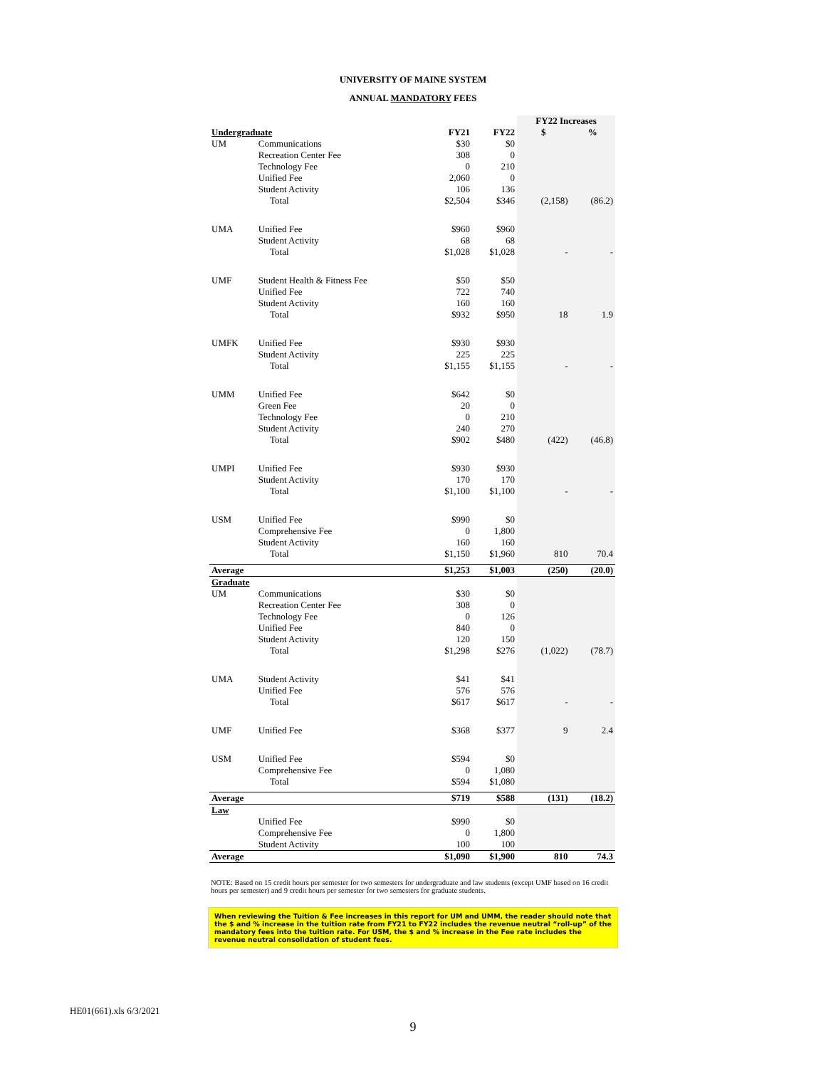UNIVERSITY OF MAINE SYSTEM
ANNUAL MANDATORY FEES
| | | | | FY22 Increases | |
| --- | --- | --- | --- | --- | --- |
| Undergraduate | | FY21 | FY22 | $ | % |
| UM | Communications | $30 | $0 | | |
| | Recreation Center Fee | 308 | 0 | | |
| | Technology Fee | 0 | 210 | | |
| | Unified Fee | 2,060 | 0 | | |
| | Student Activity | 106 | 136 | | |
| | Total | $2,504 | $346 | (2,158) | (86.2) |
| UMA | Unified Fee | $960 | $960 | | |
| | Student Activity | 68 | 68 | | |
| | Total | $1,028 | $1,028 | - | - |
| UMF | Student Health & Fitness Fee | $50 | $50 | | |
| | Unified Fee | 722 | 740 | | |
| | Student Activity | 160 | 160 | | |
| | Total | $932 | $950 | 18 | 1.9 |
| UMFK | Unified Fee | $930 | $930 | | |
| | Student Activity | 225 | 225 | | |
| | Total | $1,155 | $1,155 | - | - |
| UMM | Unified Fee | $642 | $0 | | |
| | Green Fee | 20 | 0 | | |
| | Technology Fee | 0 | 210 | | |
| | Student Activity | 240 | 270 | | |
| | Total | $902 | $480 | (422) | (46.8) |
| UMPI | Unified Fee | $930 | $930 | | |
| | Student Activity | 170 | 170 | | |
| | Total | $1,100 | $1,100 | - | - |
| USM | Unified Fee | $990 | $0 | | |
| | Comprehensive Fee | 0 | 1,800 | | |
| | Student Activity | 160 | 160 | | |
| | Total | $1,150 | $1,960 | 810 | 70.4 |
| Average | | $1,253 | $1,003 | (250) | (20.0) |
| Graduate | | | | | |
| UM | Communications | $30 | $0 | | |
| | Recreation Center Fee | 308 | 0 | | |
| | Technology Fee | 0 | 126 | | |
| | Unified Fee | 840 | 0 | | |
| | Student Activity | 120 | 150 | | |
| | Total | $1,298 | $276 | (1,022) | (78.7) |
| UMA | Student Activity | $41 | $41 | | |
| | Unified Fee | 576 | 576 | | |
| | Total | $617 | $617 | - | - |
| UMF | Unified Fee | $368 | $377 | 9 | 2.4 |
| USM | Unified Fee | $594 | $0 | | |
| | Comprehensive Fee | 0 | 1,080 | | |
| | Total | $594 | $1,080 | | |
| Average | | $719 | $588 | (131) | (18.2) |
| Law | | | | | |
| | Unified Fee | $990 | $0 | | |
| | Comprehensive Fee | 0 | 1,800 | | |
| | Student Activity | 100 | 100 | | |
| Average | | $1,090 | $1,900 | 810 | 74.3 |
NOTE: Based on 15 credit hours per semester for two semesters for undergraduate and law students (except UMF based on 16 credit hours per semester) and 9 credit hours per semester for two semesters for graduate students.
When reviewing the Tuition & Fee increases in this report for UM and UMM, the reader should note that the $ and % increase in the tuition rate from FY21 to FY22 includes the revenue neutral “roll-up” of the mandatory fees into the tuition rate. For USM, the $ and % increase in the Fee rate includes the revenue neutral consolidation of student fees.
HE01(661).xls 6/3/2021
9